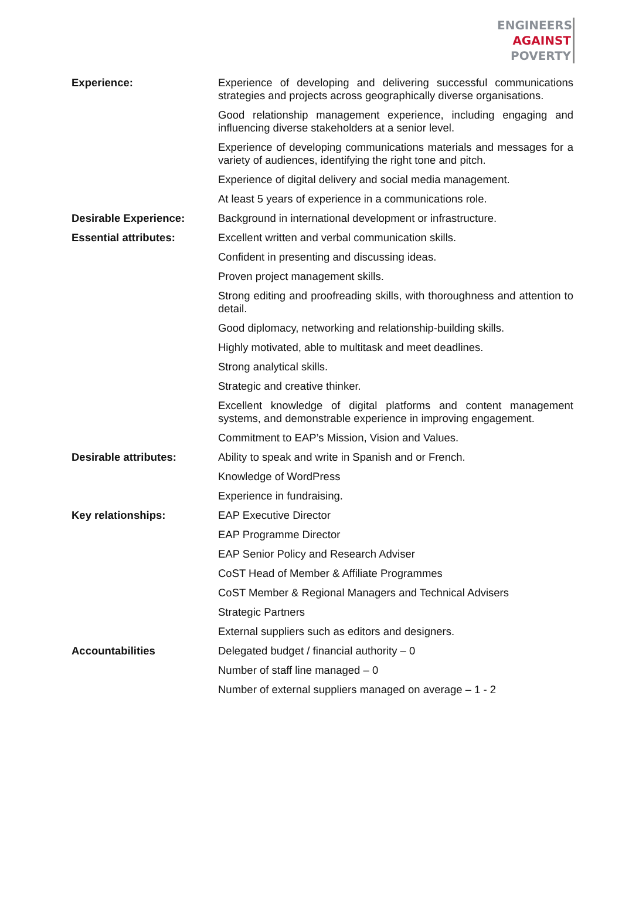ENGINEERS
AGAINST
POVERTY
| Experience: | Experience of developing and delivering successful communications strategies and projects across geographically diverse organisations. |
| | Good relationship management experience, including engaging and influencing diverse stakeholders at a senior level. |
| | Experience of developing communications materials and messages for a variety of audiences, identifying the right tone and pitch. |
| | Experience of digital delivery and social media management. |
| | At least 5 years of experience in a communications role. |
| Desirable Experience: | Background in international development or infrastructure. |
| Essential attributes: | Excellent written and verbal communication skills. |
| | Confident in presenting and discussing ideas. |
| | Proven project management skills. |
| | Strong editing and proofreading skills, with thoroughness and attention to detail. |
| | Good diplomacy, networking and relationship-building skills. |
| | Highly motivated, able to multitask and meet deadlines. |
| | Strong analytical skills. |
| | Strategic and creative thinker. |
| | Excellent knowledge of digital platforms and content management systems, and demonstrable experience in improving engagement. |
| | Commitment to EAP’s Mission, Vision and Values. |
| Desirable attributes: | Ability to speak and write in Spanish and or French. |
| | Knowledge of WordPress |
| | Experience in fundraising. |
| Key relationships: | EAP Executive Director |
| | EAP Programme Director |
| | EAP Senior Policy and Research Adviser |
| | CoST Head of Member & Affiliate Programmes |
| | CoST Member & Regional Managers and Technical Advisers |
| | Strategic Partners |
| | External suppliers such as editors and designers. |
| Accountabilities | Delegated budget / financial authority – 0 |
| | Number of staff line managed – 0 |
| | Number of external suppliers managed on average – 1 - 2 |